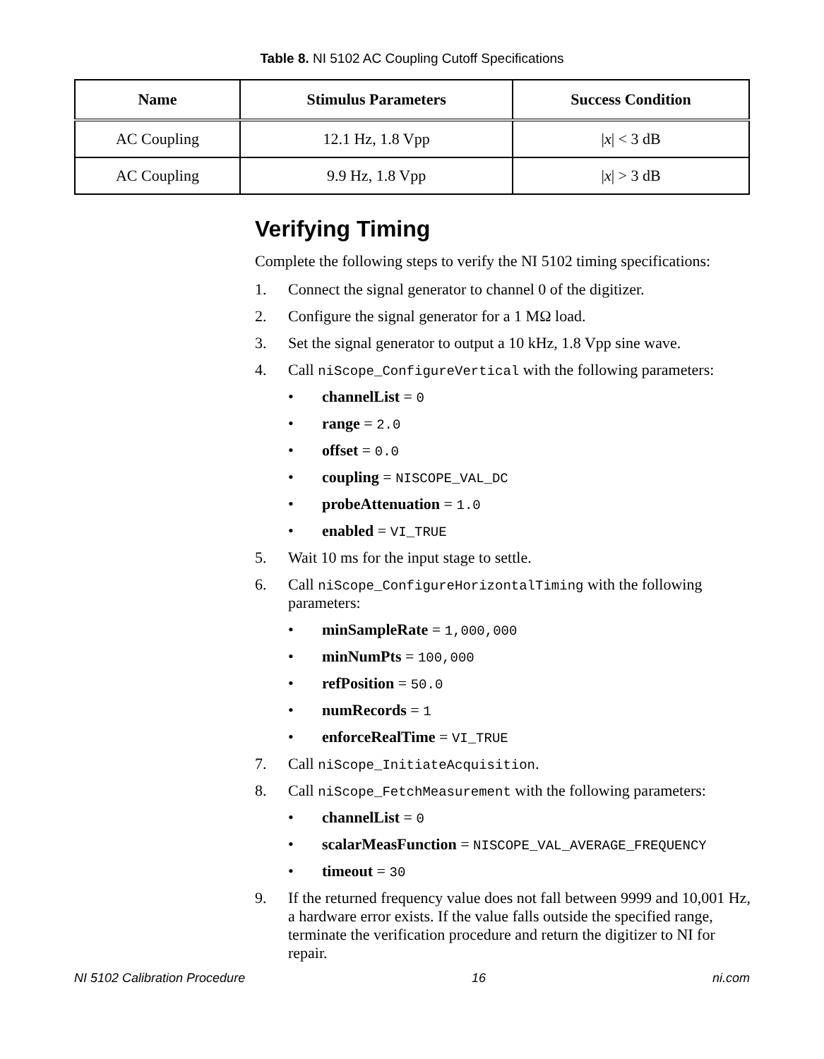Table 8. NI 5102 AC Coupling Cutoff Specifications
| Name | Stimulus Parameters | Success Condition |
| --- | --- | --- |
| AC Coupling | 12.1 Hz, 1.8 Vpp | / x / < 3 dB |
| AC Coupling | 9.9 Hz, 1.8 Vpp | / x / > 3 dB |
Verifying Timing
Complete the following steps to verify the NI 5102 timing specifications:
1. Connect the signal generator to channel 0 of the digitizer.
2. Configure the signal generator for a 1 MΩ load.
3. Set the signal generator to output a 10 kHz, 1.8 Vpp sine wave.
4. Call niScope_ConfigureVertical with the following parameters:
• channelList = 0
• range = 2.0
• offset = 0.0
• coupling = NISCOPE_VAL_DC
• probeAttenuation = 1.0
• enabled = VI_TRUE
5. Wait 10 ms for the input stage to settle.
6. Call niScope_ConfigureHorizontalTiming with the following parameters:
• minSampleRate = 1,000,000
• minNumPts = 100,000
• refPosition = 50.0
• numRecords = 1
• enforceRealTime = VI_TRUE
7. Call niScope_InitiateAcquisition.
8. Call niScope_FetchMeasurement with the following parameters:
• channelList = 0
• scalarMeasFunction = NISCOPE_VAL_AVERAGE_FREQUENCY
• timeout = 30
9. If the returned frequency value does not fall between 9999 and 10,001 Hz, a hardware error exists. If the value falls outside the specified range, terminate the verification procedure and return the digitizer to NI for repair.
NI 5102 Calibration Procedure 16 ni.com